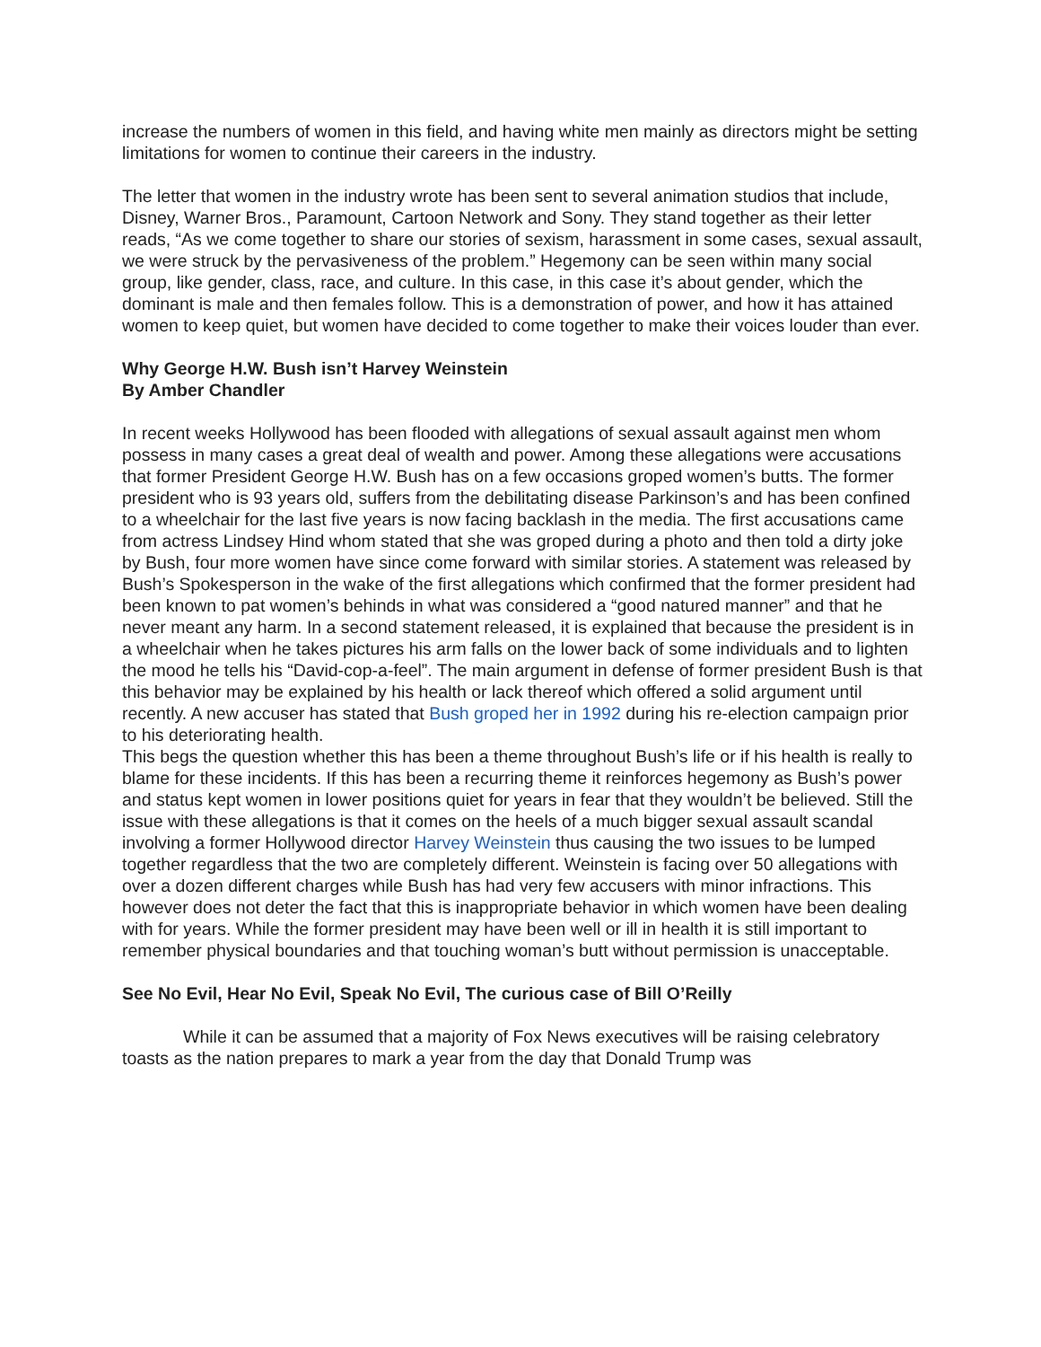increase the numbers of women in this field, and having white men mainly as directors might be setting limitations for women to continue their careers in the industry.
The letter that women in the industry wrote has been sent to several animation studios that include, Disney, Warner Bros., Paramount, Cartoon Network and Sony. They stand together as their letter reads, “As we come together to share our stories of sexism, harassment in some cases, sexual assault, we were struck by the pervasiveness of the problem.” Hegemony can be seen within many social group, like gender, class, race, and culture. In this case, in this case it’s about gender, which the dominant is male and then females follow. This is a demonstration of power, and how it has attained women to keep quiet, but women have decided to come together to make their voices louder than ever.
Why George H.W. Bush isn’t Harvey Weinstein
By Amber Chandler
In recent weeks Hollywood has been flooded with allegations of sexual assault against men whom possess in many cases a great deal of wealth and power. Among these allegations were accusations that former President George H.W. Bush has on a few occasions groped women’s butts. The former president who is 93 years old, suffers from the debilitating disease Parkinson’s and has been confined to a wheelchair for the last five years is now facing backlash in the media. The first accusations came from actress Lindsey Hind whom stated that she was groped during a photo and then told a dirty joke by Bush, four more women have since come forward with similar stories. A statement was released by Bush’s Spokesperson in the wake of the first allegations which confirmed that the former president had been known to pat women’s behinds in what was considered a “good natured manner” and that he never meant any harm. In a second statement released, it is explained that because the president is in a wheelchair when he takes pictures his arm falls on the lower back of some individuals and to lighten the mood he tells his “David-cop-a-feel”. The main argument in defense of former president Bush is that this behavior may be explained by his health or lack thereof which offered a solid argument until recently. A new accuser has stated that Bush groped her in 1992 during his re-election campaign prior to his deteriorating health.
This begs the question whether this has been a theme throughout Bush’s life or if his health is really to blame for these incidents. If this has been a recurring theme it reinforces hegemony as Bush’s power and status kept women in lower positions quiet for years in fear that they wouldn’t be believed. Still the issue with these allegations is that it comes on the heels of a much bigger sexual assault scandal involving a former Hollywood director Harvey Weinstein thus causing the two issues to be lumped together regardless that the two are completely different. Weinstein is facing over 50 allegations with over a dozen different charges while Bush has had very few accusers with minor infractions. This however does not deter the fact that this is inappropriate behavior in which women have been dealing with for years. While the former president may have been well or ill in health it is still important to remember physical boundaries and that touching woman’s butt without permission is unacceptable.
See No Evil, Hear No Evil, Speak No Evil, The curious case of Bill O’Reilly
While it can be assumed that a majority of Fox News executives will be raising celebratory toasts as the nation prepares to mark a year from the day that Donald Trump was